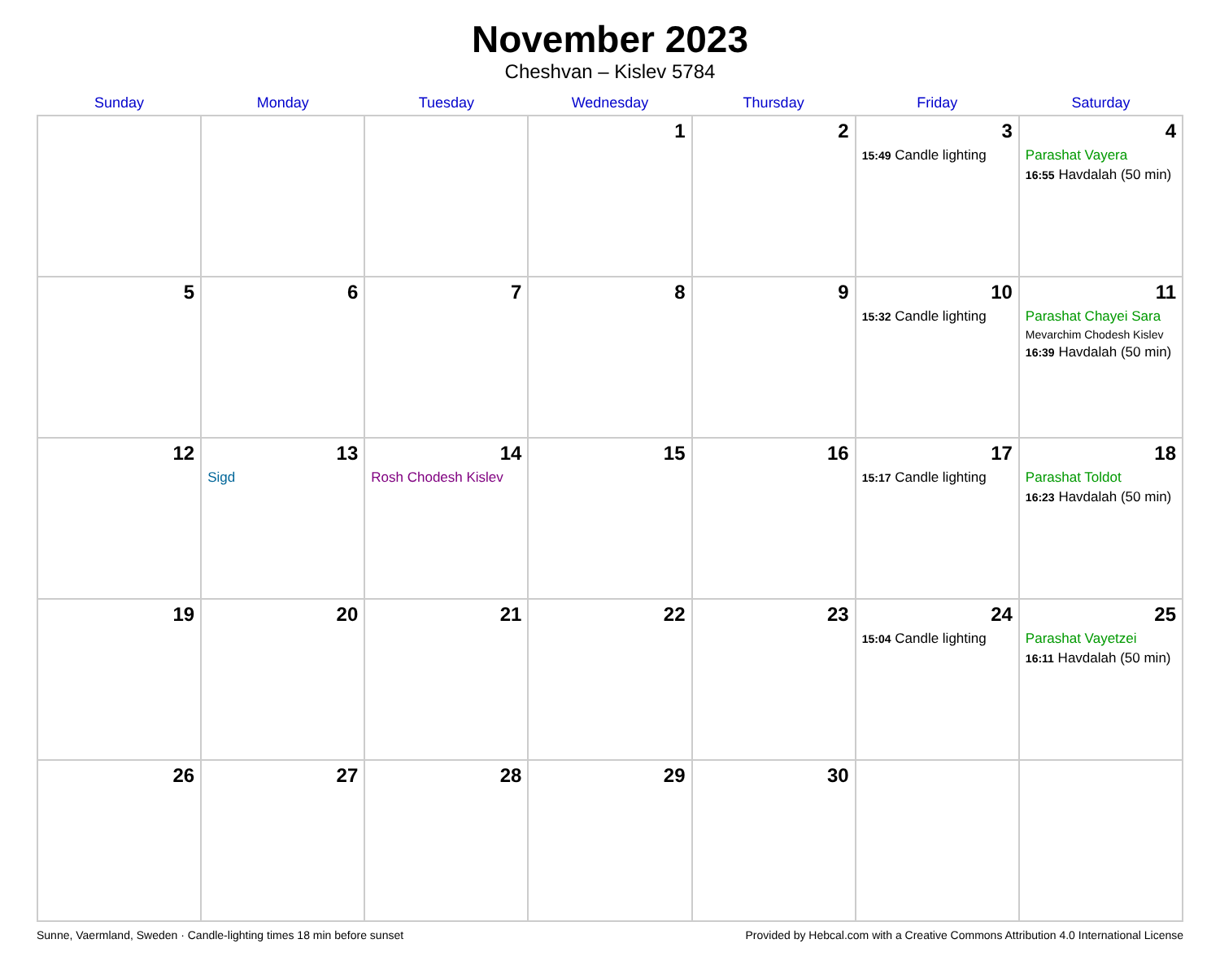November 2023
Cheshvan – Kislev 5784
| Sunday | Monday | Tuesday | Wednesday | Thursday | Friday | Saturday |
| --- | --- | --- | --- | --- | --- | --- |
| | | | 1 | 2 | 3 15:49 Candle lighting | 4 Parashat Vayera 16:55 Havdalah (50 min) |
| 5 | 6 | 7 | 8 | 9 | 10 15:32 Candle lighting | 11 Parashat Chayei Sara Mevarchim Chodesh Kislev 16:39 Havdalah (50 min) |
| 12 | 13 Sigd | 14 Rosh Chodesh Kislev | 15 | 16 | 17 15:17 Candle lighting | 18 Parashat Toldot 16:23 Havdalah (50 min) |
| 19 | 20 | 21 | 22 | 23 | 24 15:04 Candle lighting | 25 Parashat Vayetzei 16:11 Havdalah (50 min) |
| 26 | 27 | 28 | 29 | 30 | | |
Sunne, Vaermland, Sweden · Candle-lighting times 18 min before sunset Provided by Hebcal.com with a Creative Commons Attribution 4.0 International License